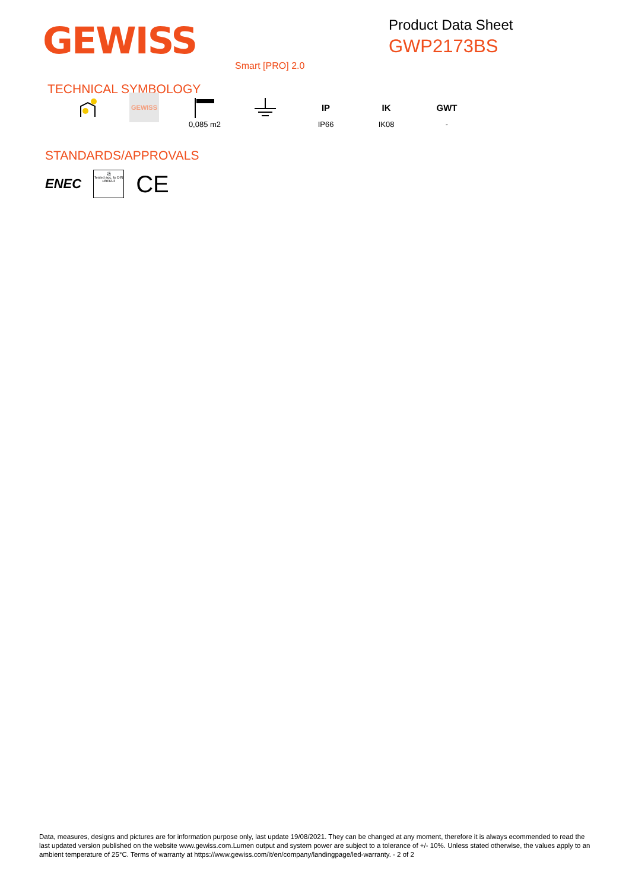GEWISS
Product Data Sheet
GWP2173BS
Smart [PRO] 2.0
TECHNICAL SYMBOLOGY
GEWISS
0,085 m2
IP
IP66
IK
IK08
GWT
-
STANDARDS/APPROVALS
ENEC
⚽
Tested acc. to DIN 18032-3
CE
Data, measures, designs and pictures are for information purpose only, last update 19/08/2021. They can be changed at any moment, therefore it is always ecommended to read the last updated version published on the website www.gewiss.com.Lumen output and system power are subject to a tolerance of +/- 10%. Unless stated otherwise, the values apply to an ambient temperature of 25°C. Terms of warranty at https://www.gewiss.com/it/en/company/landingpage/led-warranty. - 2 of 2